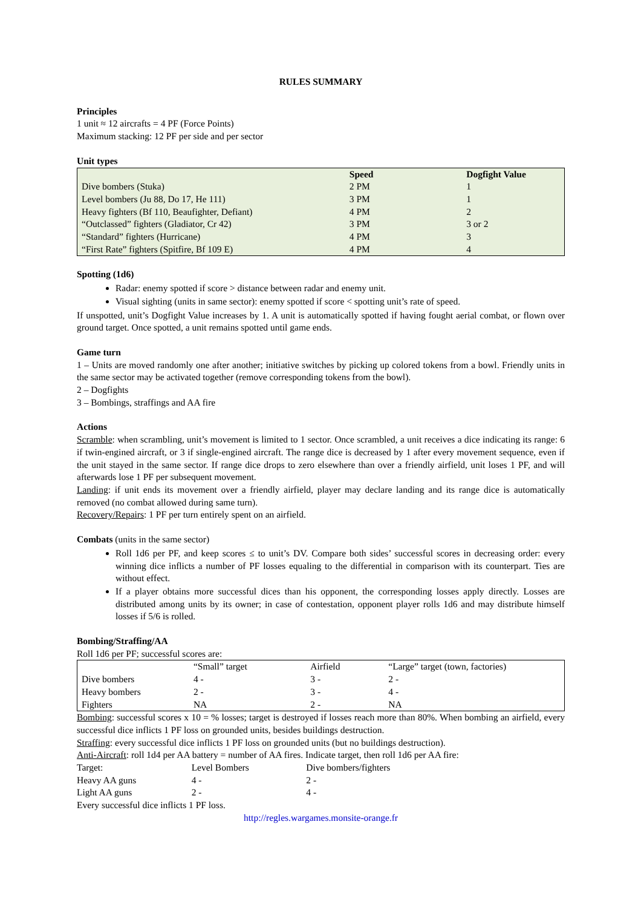RULES SUMMARY
Principles
1 unit ≈ 12 aircrafts = 4 PF (Force Points)
Maximum stacking: 12 PF per side and per sector
Unit types
| | Speed | Dogfight Value |
| --- | --- | --- |
| Dive bombers (Stuka) | 2 PM | 1 |
| Level bombers (Ju 88, Do 17, He 111) | 3 PM | 1 |
| Heavy fighters (Bf 110, Beaufighter, Defiant) | 4 PM | 2 |
| “Outclassed” fighters (Gladiator, Cr 42) | 3 PM | 3 or 2 |
| “Standard” fighters (Hurricane) | 4 PM | 3 |
| “First Rate” fighters (Spitfire, Bf 109 E) | 4 PM | 4 |
Spotting (1d6)
Radar: enemy spotted if score > distance between radar and enemy unit.
Visual sighting (units in same sector): enemy spotted if score < spotting unit’s rate of speed.
If unspotted, unit’s Dogfight Value increases by 1. A unit is automatically spotted if having fought aerial combat, or flown over ground target. Once spotted, a unit remains spotted until game ends.
Game turn
1 – Units are moved randomly one after another; initiative switches by picking up colored tokens from a bowl. Friendly units in the same sector may be activated together (remove corresponding tokens from the bowl).
2 – Dogfights
3 – Bombings, straffings and AA fire
Actions
Scramble: when scrambling, unit’s movement is limited to 1 sector. Once scrambled, a unit receives a dice indicating its range: 6 if twin-engined aircraft, or 3 if single-engined aircraft. The range dice is decreased by 1 after every movement sequence, even if the unit stayed in the same sector. If range dice drops to zero elsewhere than over a friendly airfield, unit loses 1 PF, and will afterwards lose 1 PF per subsequent movement.
Landing: if unit ends its movement over a friendly airfield, player may declare landing and its range dice is automatically removed (no combat allowed during same turn).
Recovery/Repairs: 1 PF per turn entirely spent on an airfield.
Combats (units in the same sector)
Roll 1d6 per PF, and keep scores ≤ to unit’s DV. Compare both sides’ successful scores in decreasing order: every winning dice inflicts a number of PF losses equaling to the differential in comparison with its counterpart. Ties are without effect.
If a player obtains more successful dices than his opponent, the corresponding losses apply directly. Losses are distributed among units by its owner; in case of contestation, opponent player rolls 1d6 and may distribute himself losses if 5/6 is rolled.
Bombing/Straffing/AA
Roll 1d6 per PF; successful scores are:
| | “Small” target | Airfield | “Large” target (town, factories) |
| Dive bombers | 4 - | 3 - | 2 - |
| Heavy bombers | 2 - | 3 - | 4 - |
| Fighters | NA | 2 - | NA |
Bombing: successful scores x 10 = % losses; target is destroyed if losses reach more than 80%. When bombing an airfield, every successful dice inflicts 1 PF loss on grounded units, besides buildings destruction.
Straffing: every successful dice inflicts 1 PF loss on grounded units (but no buildings destruction).
Anti-Aircraft: roll 1d4 per AA battery = number of AA fires. Indicate target, then roll 1d6 per AA fire:
| Target: | Level Bombers | Dive bombers/fighters |
| Heavy AA guns | 4 - | 2 - |
| Light AA guns | 2 - | 4 - |
Every successful dice inflicts 1 PF loss.
http://regles.wargames.monsite-orange.fr